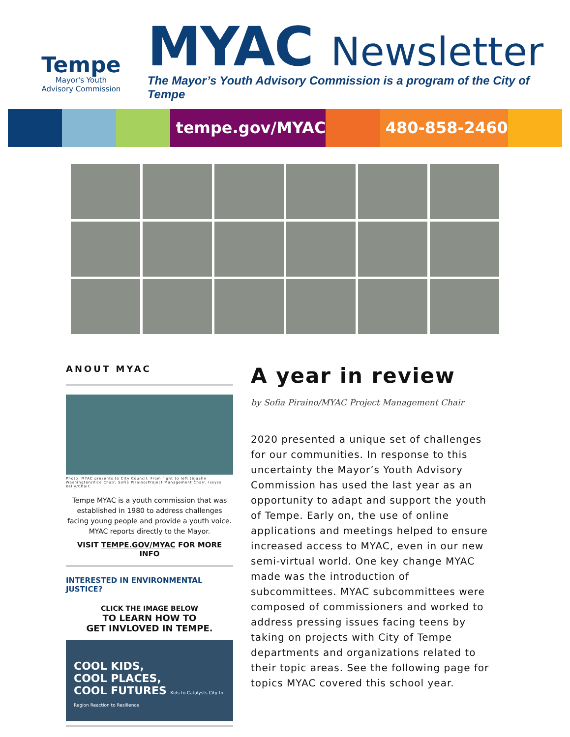Tempe
Mayor's Youth
Advisory Commission
MYAC Newsletter
The Mayor’s Youth Advisory Commission is a program of the City of Tempe
tempe.gov/MYAC 480-858-2460
ANOUT MYAC
Photo: MYAC presents to City Council. From right to left (Sjaahn Washington/Vice Chair, Sofia Piraino/Project Management Chair, Issyss Kelly/Chair.
Tempe MYAC is a youth commission that was established in 1980 to address challenges facing young people and provide a youth voice. MYAC reports directly to the Mayor.
VISIT TEMPE.GOV/MYAC FOR MORE INFO
INTERESTED IN ENVIRONMENTAL JUSTICE?
CLICK THE IMAGE BELOW
TO LEARN HOW TO
GET INVLOVED IN TEMPE.
COOL KIDS,
COOL PLACES,
COOL FUTURES Kids to Catalysts City to Region Reaction to Resilience
A year in review
by Sofia Piraino/MYAC Project Management Chair
2020 presented a unique set of challenges for our communities. In response to this uncertainty the Mayor’s Youth Advisory Commission has used the last year as an opportunity to adapt and support the youth of Tempe. Early on, the use of online applications and meetings helped to ensure increased access to MYAC, even in our new semi-virtual world. One key change MYAC made was the introduction of subcommittees. MYAC subcommittees were composed of commissioners and worked to address pressing issues facing teens by taking on projects with City of Tempe departments and organizations related to their topic areas. See the following page for topics MYAC covered this school year.